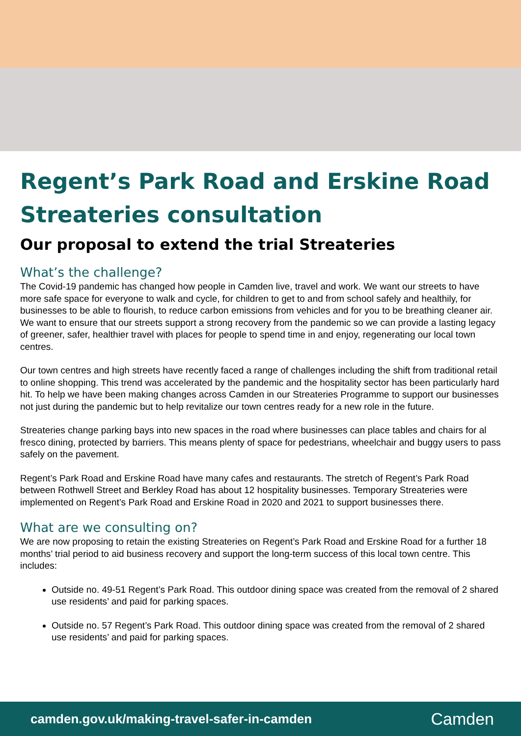Regent’s Park Road and Erskine Road Streateries consultation
Our proposal to extend the trial Streateries
What’s the challenge?
The Covid-19 pandemic has changed how people in Camden live, travel and work. We want our streets to have more safe space for everyone to walk and cycle, for children to get to and from school safely and healthily, for businesses to be able to flourish, to reduce carbon emissions from vehicles and for you to be breathing cleaner air. We want to ensure that our streets support a strong recovery from the pandemic so we can provide a lasting legacy of greener, safer, healthier travel with places for people to spend time in and enjoy, regenerating our local town centres.
Our town centres and high streets have recently faced a range of challenges including the shift from traditional retail to online shopping. This trend was accelerated by the pandemic and the hospitality sector has been particularly hard hit. To help we have been making changes across Camden in our Streateries Programme to support our businesses not just during the pandemic but to help revitalize our town centres ready for a new role in the future.
Streateries change parking bays into new spaces in the road where businesses can place tables and chairs for al fresco dining, protected by barriers. This means plenty of space for pedestrians, wheelchair and buggy users to pass safely on the pavement.
Regent’s Park Road and Erskine Road have many cafes and restaurants. The stretch of Regent’s Park Road between Rothwell Street and Berkley Road has about 12 hospitality businesses. Temporary Streateries were implemented on Regent’s Park Road and Erskine Road in 2020 and 2021 to support businesses there.
What are we consulting on?
We are now proposing to retain the existing Streateries on Regent’s Park Road and Erskine Road for a further 18 months’ trial period to aid business recovery and support the long-term success of this local town centre. This includes:
Outside no. 49-51 Regent’s Park Road. This outdoor dining space was created from the removal of 2 shared use residents’ and paid for parking spaces.
Outside no. 57 Regent’s Park Road. This outdoor dining space was created from the removal of 2 shared use residents’ and paid for parking spaces.
camden.gov.uk/making-travel-safer-in-camden Camden